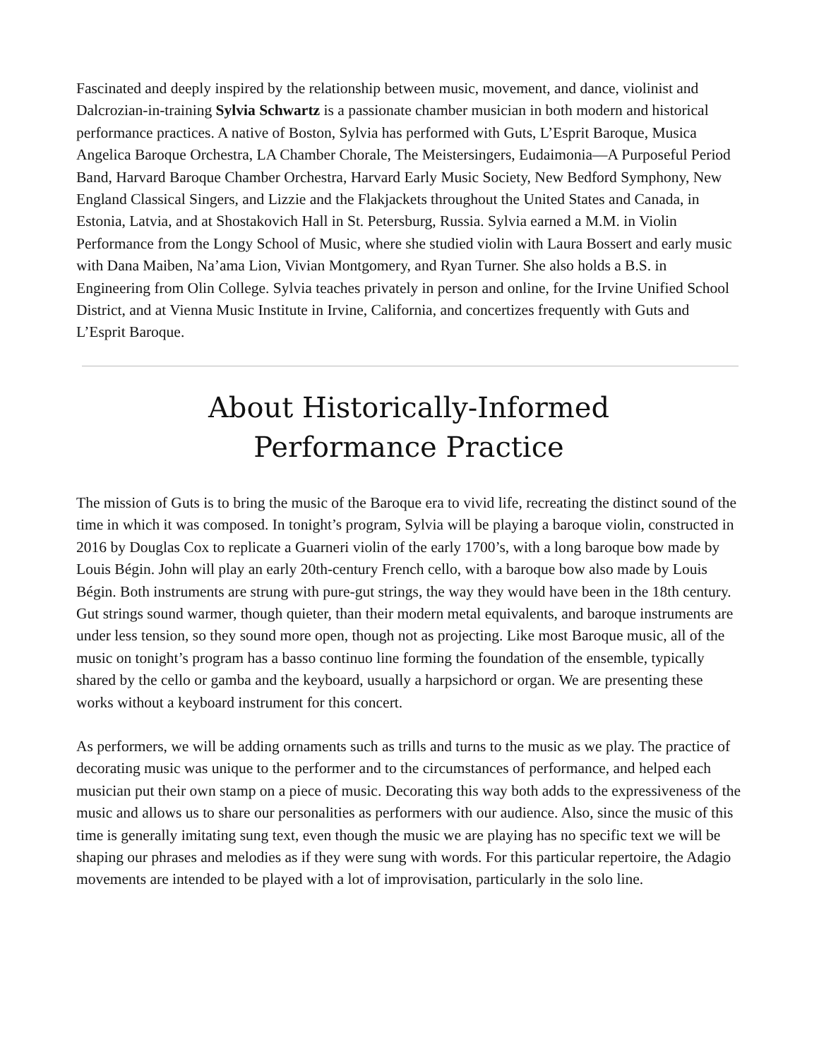Fascinated and deeply inspired by the relationship between music, movement, and dance, violinist and Dalcrozian-in-training Sylvia Schwartz is a passionate chamber musician in both modern and historical performance practices. A native of Boston, Sylvia has performed with Guts, L’Esprit Baroque, Musica Angelica Baroque Orchestra, LA Chamber Chorale, The Meistersingers, Eudaimonia—A Purposeful Period Band, Harvard Baroque Chamber Orchestra, Harvard Early Music Society, New Bedford Symphony, New England Classical Singers, and Lizzie and the Flakjackets throughout the United States and Canada, in Estonia, Latvia, and at Shostakovich Hall in St. Petersburg, Russia. Sylvia earned a M.M. in Violin Performance from the Longy School of Music, where she studied violin with Laura Bossert and early music with Dana Maiben, Na’ama Lion, Vivian Montgomery, and Ryan Turner. She also holds a B.S. in Engineering from Olin College. Sylvia teaches privately in person and online, for the Irvine Unified School District, and at Vienna Music Institute in Irvine, California, and concertizes frequently with Guts and L’Esprit Baroque.
About Historically-Informed
Performance Practice
The mission of Guts is to bring the music of the Baroque era to vivid life, recreating the distinct sound of the time in which it was composed. In tonight’s program, Sylvia will be playing a baroque violin, constructed in 2016 by Douglas Cox to replicate a Guarneri violin of the early 1700’s, with a long baroque bow made by Louis Bégin. John will play an early 20th-century French cello, with a baroque bow also made by Louis Bégin. Both instruments are strung with pure-gut strings, the way they would have been in the 18th century. Gut strings sound warmer, though quieter, than their modern metal equivalents, and baroque instruments are under less tension, so they sound more open, though not as projecting. Like most Baroque music, all of the music on tonight’s program has a basso continuo line forming the foundation of the ensemble, typically shared by the cello or gamba and the keyboard, usually a harpsichord or organ. We are presenting these works without a keyboard instrument for this concert.
As performers, we will be adding ornaments such as trills and turns to the music as we play. The practice of decorating music was unique to the performer and to the circumstances of performance, and helped each musician put their own stamp on a piece of music. Decorating this way both adds to the expressiveness of the music and allows us to share our personalities as performers with our audience. Also, since the music of this time is generally imitating sung text, even though the music we are playing has no specific text we will be shaping our phrases and melodies as if they were sung with words. For this particular repertoire, the Adagio movements are intended to be played with a lot of improvisation, particularly in the solo line.